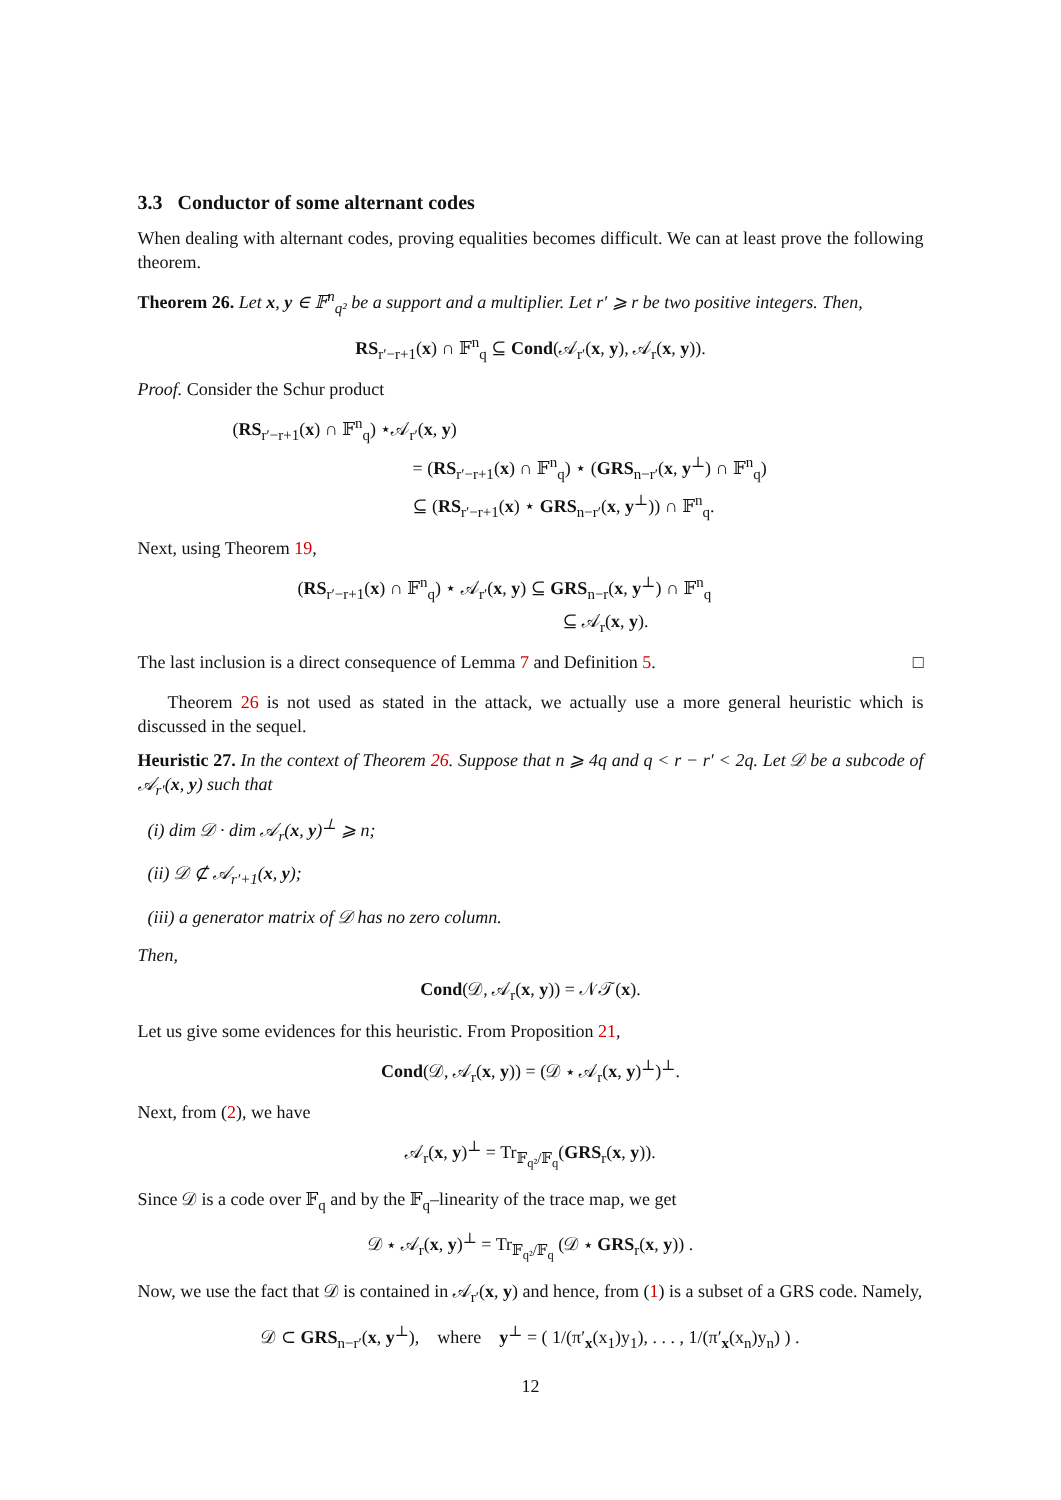3.3 Conductor of some alternant codes
When dealing with alternant codes, proving equalities becomes difficult. We can at least prove the following theorem.
Theorem 26. Let x, y ∈ 𝔽<sup>n</sup><sub>q²</sub> be a support and a multiplier. Let r′ ⩾ r be two positive integers. Then,
RS<sub>r′−r+1</sub>(x) ∩ 𝔽<sup>n</sup><sub>q</sub> ⊆ Cond(𝒜<sub>r′</sub>(x, y), 𝒜<sub>r</sub>(x, y)).
Proof. Consider the Schur product
(RS<sub>r′−r+1</sub>(x) ∩ 𝔽<sup>n</sup><sub>q</sub>) ⋆𝒜<sub>r′</sub>(x, y)
= (RS<sub>r′−r+1</sub>(x) ∩ 𝔽<sup>n</sup><sub>q</sub>) ⋆ (GRS<sub>n−r′</sub>(x, y<sup>⊥</sup>) ∩ 𝔽<sup>n</sup><sub>q</sub>)
⊆ (RS<sub>r′−r+1</sub>(x) ⋆ GRS<sub>n−r′</sub>(x, y<sup>⊥</sup>)) ∩ 𝔽<sup>n</sup><sub>q</sub>.
Next, using Theorem 19,
(RS<sub>r′−r+1</sub>(x) ∩ 𝔽<sup>n</sup><sub>q</sub>) ⋆ 𝒜<sub>r′</sub>(x, y) ⊆ GRS<sub>n−r</sub>(x, y<sup>⊥</sup>) ∩ 𝔽<sup>n</sup><sub>q</sub>
⊆ 𝒜<sub>r</sub>(x, y).
The last inclusion is a direct consequence of Lemma 7 and Definition 5. □
Theorem 26 is not used as stated in the attack, we actually use a more general heuristic which is discussed in the sequel.
Heuristic 27. In the context of Theorem 26. Suppose that n ⩾ 4q and q < r − r′ < 2q. Let 𝒟 be a subcode of 𝒜<sub>r′</sub>(x, y) such that
(i) dim 𝒟 · dim 𝒜<sub>r</sub>(x, y)<sup>⊥</sup> ⩾ n;
(ii) 𝒟 ⊄ 𝒜<sub>r′+1</sub>(x, y);
(iii) a generator matrix of 𝒟 has no zero column.
Then,
Cond(𝒟, 𝒜<sub>r</sub>(x, y)) = 𝒩𝒯(x).
Let us give some evidences for this heuristic. From Proposition 21,
Cond(𝒟, 𝒜<sub>r</sub>(x, y)) = (𝒟 ⋆ 𝒜<sub>r</sub>(x, y)<sup>⊥</sup>)<sup>⊥</sup>.
Next, from (2), we have
𝒜<sub>r</sub>(x, y)<sup>⊥</sup> = Tr<sub>𝔽<sub>q²</sub>/𝔽<sub>q</sub></sub>(GRS<sub>r</sub>(x, y)).
Since 𝒟 is a code over 𝔽<sub>q</sub> and by the 𝔽<sub>q</sub>–linearity of the trace map, we get
𝒟 ⋆ 𝒜<sub>r</sub>(x, y)<sup>⊥</sup> = Tr<sub>𝔽<sub>q²</sub>/𝔽<sub>q</sub></sub> (𝒟 ⋆ GRS<sub>r</sub>(x, y)) .
Now, we use the fact that 𝒟 is contained in 𝒜<sub>r′</sub>(x, y) and hence, from (1) is a subset of a GRS code. Namely,
𝒟 ⊂ GRS<sub>n−r′</sub>(x, y<sup>⊥</sup>), where y<sup>⊥</sup> = ( 1/(π′<sub>x</sub>(x<sub>1</sub>)y<sub>1</sub>), . . . , 1/(π′<sub>x</sub>(x<sub>n</sub>)y<sub>n</sub>) ) .
12